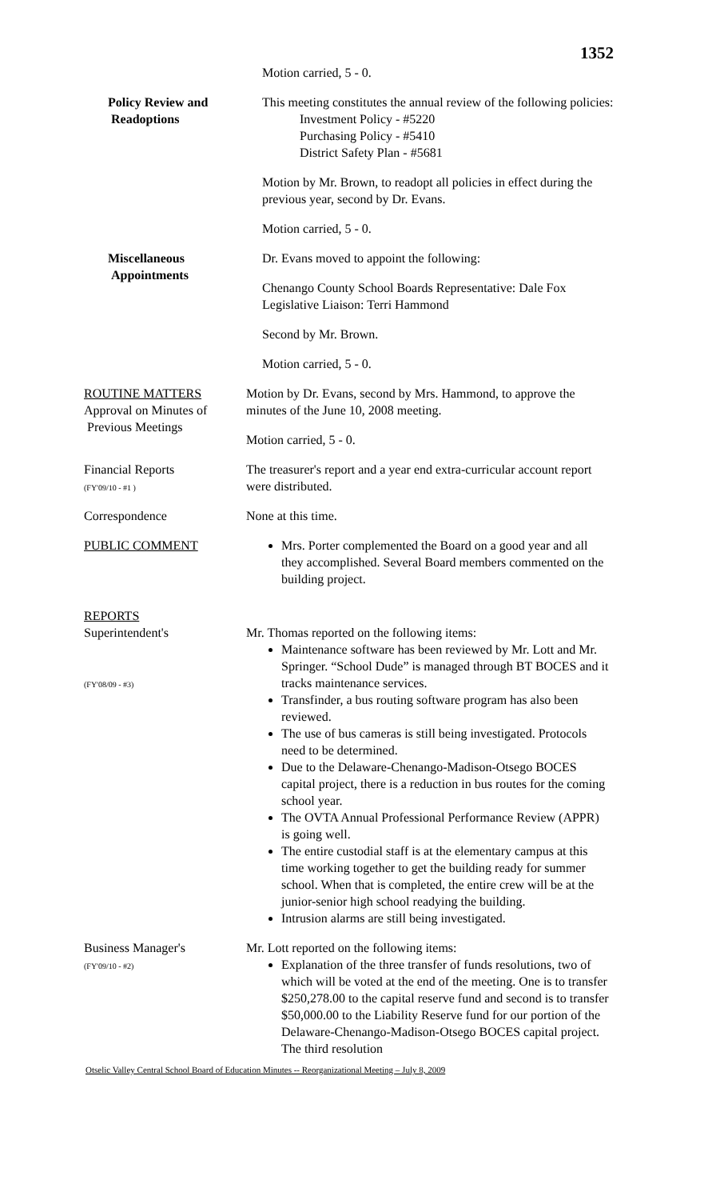1352
Motion carried, 5 - 0.
Policy Review and
Readoptions
This meeting constitutes the annual review of the following policies:
Investment Policy - #5220
Purchasing Policy - #5410
District Safety Plan - #5681
Motion by Mr. Brown, to readopt all policies in effect during the previous year, second by Dr. Evans.
Motion carried, 5 - 0.
Miscellaneous
Appointments
Dr. Evans moved to appoint the following:
Chenango County School Boards Representative: Dale Fox
Legislative Liaison: Terri Hammond
Second by Mr. Brown.
Motion carried, 5 - 0.
ROUTINE MATTERS
Approval on Minutes of
Previous Meetings
Motion by Dr. Evans, second by Mrs. Hammond, to approve the minutes of the June 10, 2008 meeting.
Motion carried, 5 - 0.
Financial Reports
(FY'09/10 - #1 )
The treasurer's report and a year end extra-curricular account report were distributed.
Correspondence None at this time.
PUBLIC COMMENT Mrs. Porter complemented the Board on a good year and all they accomplished. Several Board members commented on the building project.
REPORTS
Superintendent's
(FY'08/09 - #3)
Mr. Thomas reported on the following items:
Maintenance software has been reviewed by Mr. Lott and Mr. Springer. “School Dude” is managed through BT BOCES and it tracks maintenance services.
Transfinder, a bus routing software program has also been reviewed.
The use of bus cameras is still being investigated. Protocols need to be determined.
Due to the Delaware-Chenango-Madison-Otsego BOCES capital project, there is a reduction in bus routes for the coming school year.
The OVTA Annual Professional Performance Review (APPR) is going well.
The entire custodial staff is at the elementary campus at this time working together to get the building ready for summer school. When that is completed, the entire crew will be at the junior-senior high school readying the building.
Intrusion alarms are still being investigated.
Business Manager's
(FY'09/10 - #2)
Mr. Lott reported on the following items:
Explanation of the three transfer of funds resolutions, two of which will be voted at the end of the meeting. One is to transfer $250,278.00 to the capital reserve fund and second is to transfer $50,000.00 to the Liability Reserve fund for our portion of the Delaware-Chenango-Madison-Otsego BOCES capital project. The third resolution
Otselic Valley Central School Board of Education Minutes -- Reorganizational Meeting – July 8, 2009